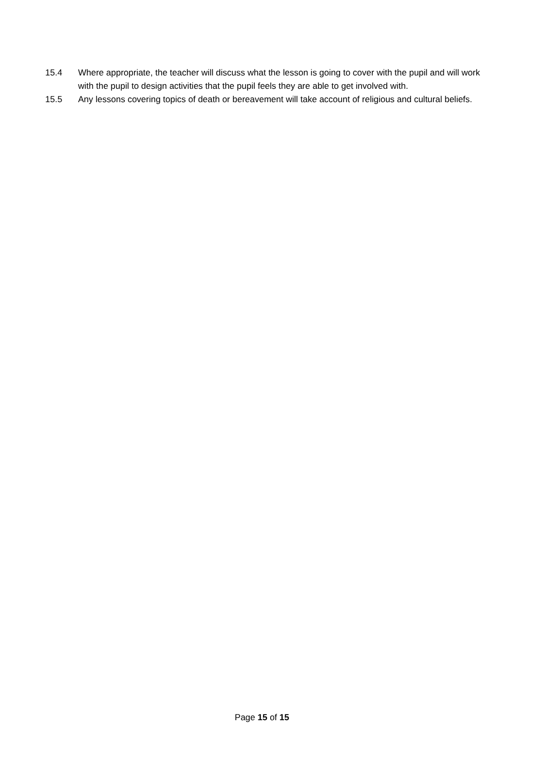15.4 Where appropriate, the teacher will discuss what the lesson is going to cover with the pupil and will work with the pupil to design activities that the pupil feels they are able to get involved with.
15.5 Any lessons covering topics of death or bereavement will take account of religious and cultural beliefs.
Page 15 of 15